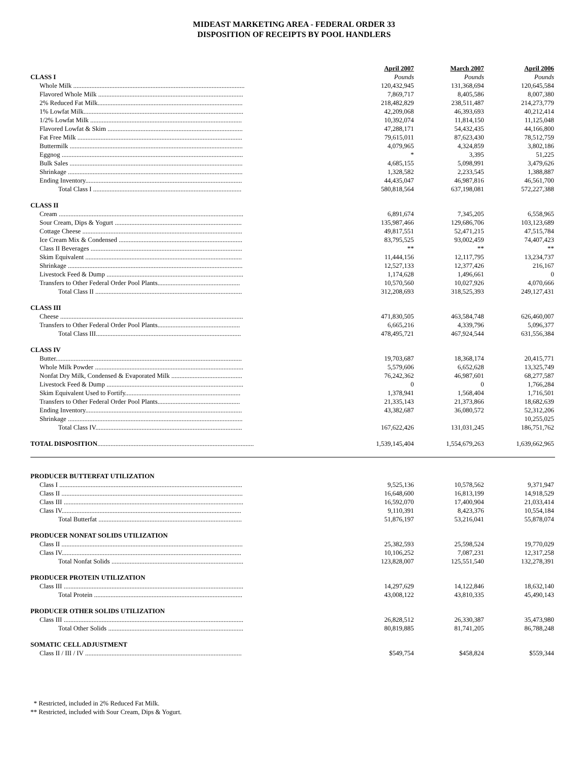MIDEAST MARKETING AREA - FEDERAL ORDER 33
DISPOSITION OF RECEIPTS BY POOL HANDLERS
| | April 2007 | March 2007 | April 2006 |
| --- | --- | --- | --- |
| CLASS I | Pounds | Pounds | Pounds |
| Whole Milk ........................................................................................................ | 120,432,945 | 131,368,694 | 120,645,584 |
| Flavored Whole Milk ........................................................................................ | 7,869,717 | 8,405,586 | 8,007,380 |
| 2% Reduced Fat Milk........................................................................................ | 218,482,829 | 238,511,487 | 214,273,779 |
| 1% Lowfat Milk................................................................................................. | 42,209,068 | 46,393,693 | 40,212,414 |
| 1/2% Lowfat Milk ............................................................................................ | 10,392,074 | 11,814,150 | 11,125,048 |
| Flavored Lowfat & Skim .................................................................................. | 47,288,171 | 54,432,435 | 44,166,800 |
| Fat Free Milk .................................................................................................... | 79,615,011 | 87,623,430 | 78,512,759 |
| Buttermilk ......................................................................................................... | 4,079,965 | 4,324,859 | 3,802,186 |
| Eggnog .............................................................................................................. | * | 3,395 | 51,225 |
| Bulk Sales ......................................................................................................... | 4,685,155 | 5,098,991 | 3,479,626 |
| Shrinkage .......................................................................................................... | 1,328,582 | 2,233,545 | 1,388,887 |
| Ending Inventory............................................................................................... | 44,435,047 | 46,987,816 | 46,561,700 |
| Total Class I .......................................................................................... | 580,818,564 | 637,198,081 | 572,227,388 |
| CLASS II | | | |
| Cream ................................................................................................................ | 6,891,674 | 7,345,205 | 6,558,965 |
| Sour Cream, Dips & Yogurt ............................................................................. | 135,987,466 | 129,686,706 | 103,123,689 |
| Cottage Cheese ................................................................................................. | 49,817,551 | 52,471,215 | 47,515,784 |
| Ice Cream Mix & Condensed ........................................................................... | 83,795,525 | 93,002,459 | 74,407,423 |
| Class II Beverages ............................................................................................ | ** | ** | ** |
| Skim Equivalent ............................................................................................... | 11,444,156 | 12,117,795 | 13,234,737 |
| Shrinkage .......................................................................................................... | 12,527,133 | 12,377,426 | 216,167 |
| Livestock Feed & Dump ................................................................................... | 1,174,628 | 1,496,661 | 0 |
| Transfers to Other Federal Order Pool Plants.................................................. | 10,570,560 | 10,027,926 | 4,070,666 |
| Total Class II ......................................................................................... | 312,208,693 | 318,525,393 | 249,127,431 |
| CLASS III | | | |
| Cheese ............................................................................................................... | 471,830,505 | 463,584,748 | 626,460,007 |
| Transfers to Other Federal Order Pool Plants.................................................. | 6,665,216 | 4,339,796 | 5,096,377 |
| Total Class III........................................................................................ | 478,495,721 | 467,924,544 | 631,556,384 |
| CLASS IV | | | |
| Butter................................................................................................................. | 19,703,687 | 18,368,174 | 20,415,771 |
| Whole Milk Powder .......................................................................................... | 5,579,606 | 6,652,628 | 13,325,749 |
| Nonfat Dry Milk, Condensed & Evaporated Milk ........................................... | 76,242,362 | 46,987,601 | 68,277,587 |
| Livestock Feed & Dump ................................................................................... | 0 | 0 | 1,766,284 |
| Skim Equivalent Used to Fortify...................................................................... | 1,378,941 | 1,568,404 | 1,716,501 |
| Transfers to Other Federal Order Pool Plants.................................................. | 21,335,143 | 21,373,866 | 18,682,639 |
| Ending Inventory............................................................................................... | 43,382,687 | 36,080,572 | 52,312,206 |
| Shrinkage .......................................................................................................... | | | 10,255,025 |
| Total Class IV......................................................................................... | 167,622,426 | 131,031,245 | 186,751,762 |
| TOTAL DISPOSITION ............................................................................................... | 1,539,145,404 | 1,554,679,263 | 1,639,662,965 |
| PRODUCER BUTTERFAT UTILIZATION | | | |
| Class I ............................................................................................................... | 9,525,136 | 10,578,562 | 9,371,947 |
| Class II .............................................................................................................. | 16,648,600 | 16,813,199 | 14,918,529 |
| Class III ............................................................................................................. | 16,592,070 | 17,400,904 | 21,033,414 |
| Class IV............................................................................................................. | 9,110,391 | 8,423,376 | 10,554,184 |
| Total Butterfat ....................................................................................... | 51,876,197 | 53,216,041 | 55,878,074 |
| PRODUCER NONFAT SOLIDS UTILIZATION | | | |
| Class II .............................................................................................................. | 25,382,593 | 25,598,524 | 19,770,029 |
| Class IV............................................................................................................. | 10,106,252 | 7,087,231 | 12,317,258 |
| Total Nonfat Solids ................................................................................ | 123,828,007 | 125,551,540 | 132,278,391 |
| PRODUCER PROTEIN UTILIZATION | | | |
| Class III ............................................................................................................. | 14,297,629 | 14,122,846 | 18,632,140 |
| Total Protein .......................................................................................... | 43,008,122 | 43,810,335 | 45,490,143 |
| PRODUCER OTHER SOLIDS UTILIZATION | | | |
| Class III ............................................................................................................. | 26,828,512 | 26,330,387 | 35,473,980 |
| Total Other Solids .................................................................................. | 80,819,885 | 81,741,205 | 86,788,248 |
| SOMATIC CELL ADJUSTMENT | | | |
| Class II / III / IV ............................................................................................... | $549,754 | $458,824 | $559,344 |
* Restricted, included in 2% Reduced Fat Milk.
** Restricted, included with Sour Cream, Dips & Yogurt.